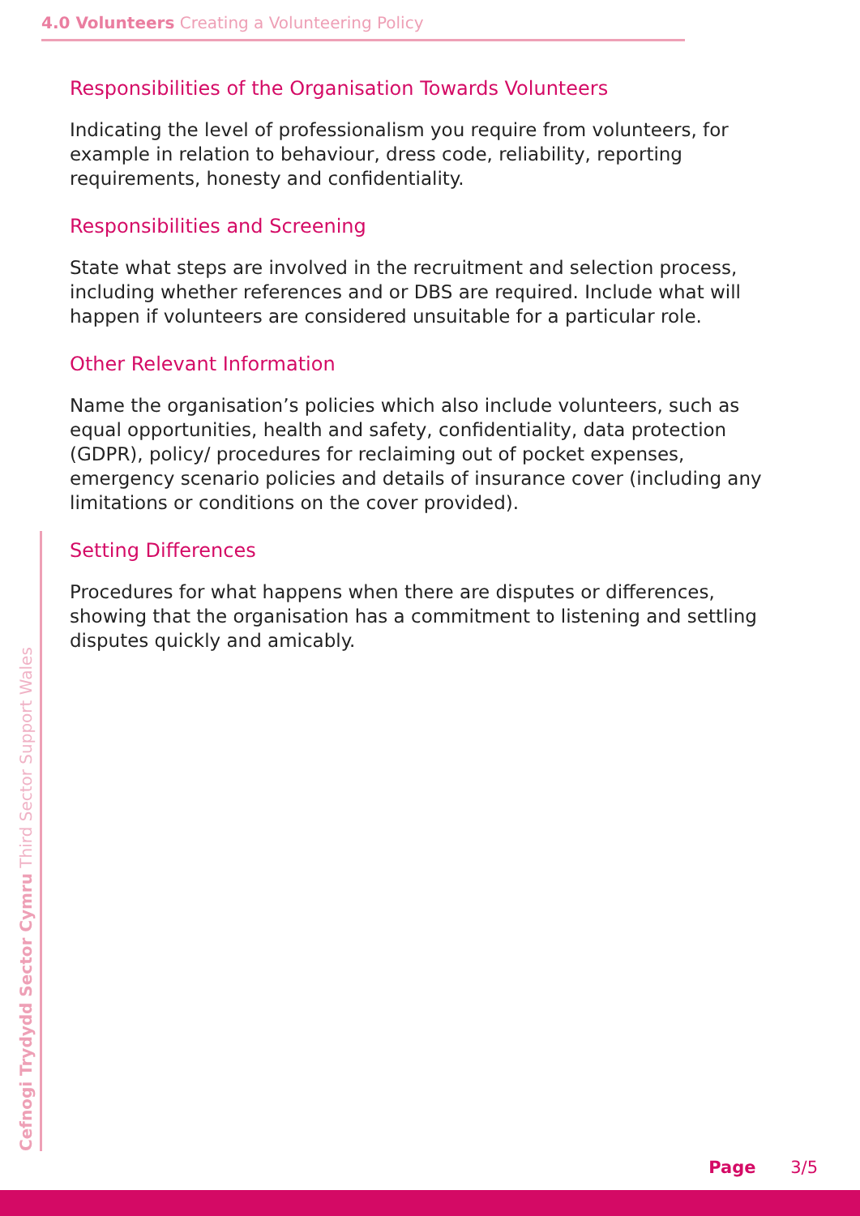4.0 Volunteers Creating a Volunteering Policy
Responsibilities of the Organisation Towards Volunteers
Indicating the level of professionalism you require from volunteers, for example in relation to behaviour, dress code, reliability, reporting requirements, honesty and confidentiality.
Responsibilities and Screening
State what steps are involved in the recruitment and selection process, including whether references and or DBS are required. Include what will happen if volunteers are considered unsuitable for a particular role.
Other Relevant Information
Name the organisation’s policies which also include volunteers, such as equal opportunities, health and safety, confidentiality, data protection (GDPR), policy/ procedures for reclaiming out of pocket expenses, emergency scenario policies and details of insurance cover (including any limitations or conditions on the cover provided).
Setting Differences
Procedures for what happens when there are disputes or differences, showing that the organisation has a commitment to listening and settling disputes quickly and amicably.
Cefnogi Trydydd Sector Cymru Third Sector Support Wales Page 3/5